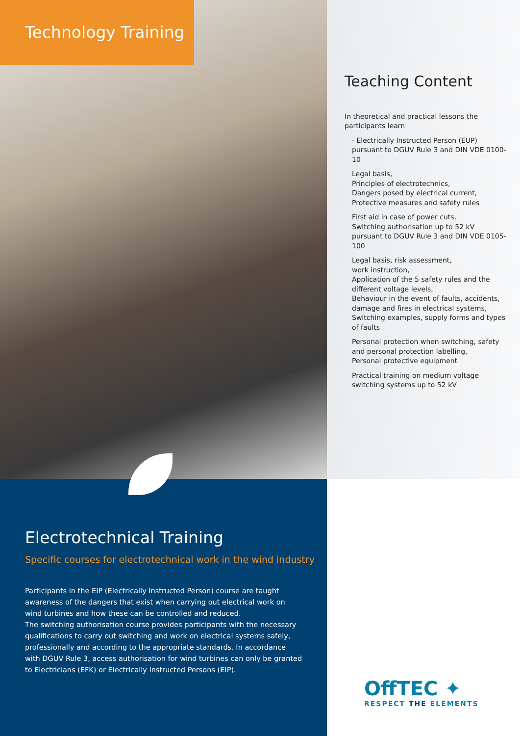Technology Training
Teaching Content
In theoretical and practical lessons the participants learn
- Electrically Instructed Person (EUP) pursuant to DGUV Rule 3 and DIN VDE 0100-10
Legal basis,
Principles of electrotechnics,
Dangers posed by electrical current,
Protective measures and safety rules
First aid in case of power cuts,
Switching authorisation up to 52 kV pursuant to DGUV Rule 3 and DIN VDE 0105-100
Legal basis, risk assessment,
work instruction,
Application of the 5 safety rules and the different voltage levels,
Behaviour in the event of faults, accidents, damage and fires in electrical systems,
Switching examples, supply forms and types of faults
Personal protection when switching, safety and personal protection labelling,
Personal protective equipment
Practical training on medium voltage switching systems up to 52 kV
Electrotechnical Training
Specific courses for electrotechnical work in the wind industry
Participants in the EIP (Electrically Instructed Person) course are taught awareness of the dangers that exist when carrying out electrical work on wind turbines and how these can be controlled and reduced.
The switching authorisation course provides participants with the necessary qualifications to carry out switching and work on electrical systems safely, professionally and according to the appropriate standards. In accordance with DGUV Rule 3, access authorisation for wind turbines can only be granted to Electricians (EFK) or Electrically Instructed Persons (EIP).
OffTEC ✦
RESPECT THE ELEMENTS